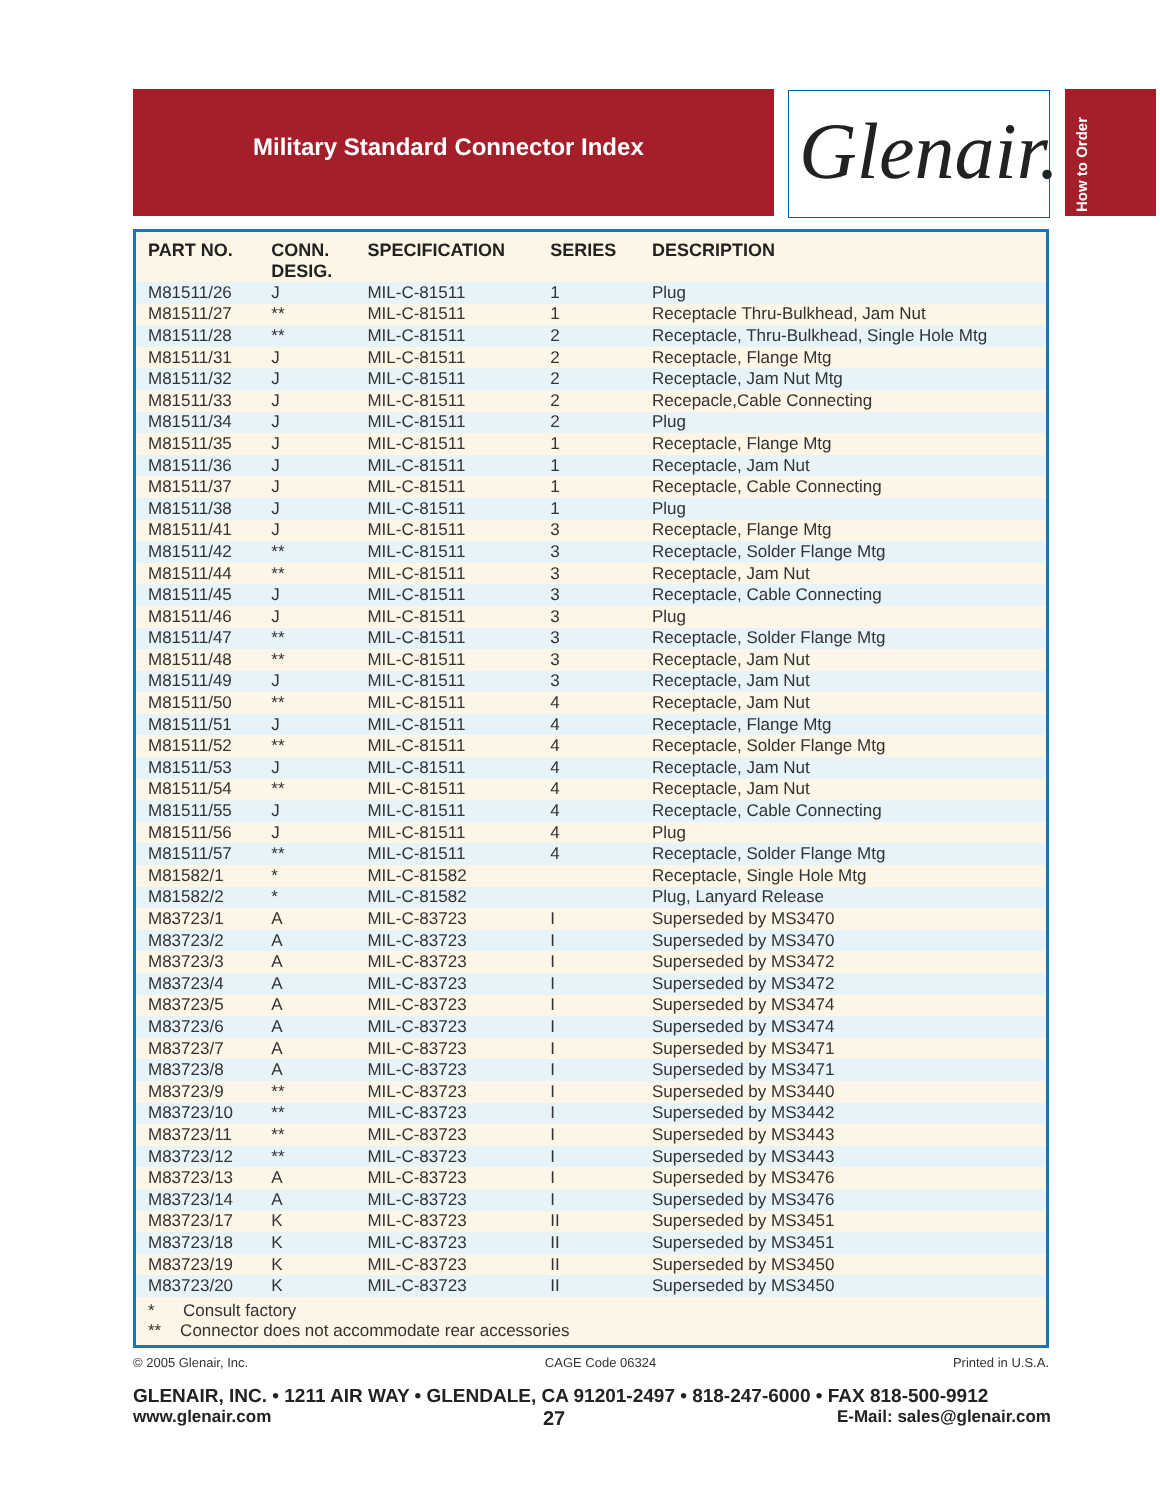Military Standard Connector Index Glenair.
How to Order
| PART NO. | CONN. DESIG. | SPECIFICATION | SERIES | DESCRIPTION |
| --- | --- | --- | --- | --- |
| M81511/26 | J | MIL-C-81511 | 1 | Plug |
| M81511/27 | ** | MIL-C-81511 | 1 | Receptacle Thru-Bulkhead, Jam Nut |
| M81511/28 | ** | MIL-C-81511 | 2 | Receptacle, Thru-Bulkhead, Single Hole Mtg |
| M81511/31 | J | MIL-C-81511 | 2 | Receptacle, Flange Mtg |
| M81511/32 | J | MIL-C-81511 | 2 | Receptacle, Jam Nut Mtg |
| M81511/33 | J | MIL-C-81511 | 2 | Recepacle,Cable Connecting |
| M81511/34 | J | MIL-C-81511 | 2 | Plug |
| M81511/35 | J | MIL-C-81511 | 1 | Receptacle, Flange Mtg |
| M81511/36 | J | MIL-C-81511 | 1 | Receptacle, Jam Nut |
| M81511/37 | J | MIL-C-81511 | 1 | Receptacle, Cable Connecting |
| M81511/38 | J | MIL-C-81511 | 1 | Plug |
| M81511/41 | J | MIL-C-81511 | 3 | Receptacle, Flange Mtg |
| M81511/42 | ** | MIL-C-81511 | 3 | Receptacle, Solder Flange Mtg |
| M81511/44 | ** | MIL-C-81511 | 3 | Receptacle, Jam Nut |
| M81511/45 | J | MIL-C-81511 | 3 | Receptacle, Cable Connecting |
| M81511/46 | J | MIL-C-81511 | 3 | Plug |
| M81511/47 | ** | MIL-C-81511 | 3 | Receptacle, Solder Flange Mtg |
| M81511/48 | ** | MIL-C-81511 | 3 | Receptacle, Jam Nut |
| M81511/49 | J | MIL-C-81511 | 3 | Receptacle, Jam Nut |
| M81511/50 | ** | MIL-C-81511 | 4 | Receptacle, Jam Nut |
| M81511/51 | J | MIL-C-81511 | 4 | Receptacle, Flange Mtg |
| M81511/52 | ** | MIL-C-81511 | 4 | Receptacle, Solder Flange Mtg |
| M81511/53 | J | MIL-C-81511 | 4 | Receptacle, Jam Nut |
| M81511/54 | ** | MIL-C-81511 | 4 | Receptacle, Jam Nut |
| M81511/55 | J | MIL-C-81511 | 4 | Receptacle, Cable Connecting |
| M81511/56 | J | MIL-C-81511 | 4 | Plug |
| M81511/57 | ** | MIL-C-81511 | 4 | Receptacle, Solder Flange Mtg |
| M81582/1 | * | MIL-C-81582 | | Receptacle, Single Hole Mtg |
| M81582/2 | * | MIL-C-81582 | | Plug, Lanyard Release |
| M83723/1 | A | MIL-C-83723 | I | Superseded by MS3470 |
| M83723/2 | A | MIL-C-83723 | I | Superseded by MS3470 |
| M83723/3 | A | MIL-C-83723 | I | Superseded by MS3472 |
| M83723/4 | A | MIL-C-83723 | I | Superseded by MS3472 |
| M83723/5 | A | MIL-C-83723 | I | Superseded by MS3474 |
| M83723/6 | A | MIL-C-83723 | I | Superseded by MS3474 |
| M83723/7 | A | MIL-C-83723 | I | Superseded by MS3471 |
| M83723/8 | A | MIL-C-83723 | I | Superseded by MS3471 |
| M83723/9 | ** | MIL-C-83723 | I | Superseded by MS3440 |
| M83723/10 | ** | MIL-C-83723 | I | Superseded by MS3442 |
| M83723/11 | ** | MIL-C-83723 | I | Superseded by MS3443 |
| M83723/12 | ** | MIL-C-83723 | I | Superseded by MS3443 |
| M83723/13 | A | MIL-C-83723 | I | Superseded by MS3476 |
| M83723/14 | A | MIL-C-83723 | I | Superseded by MS3476 |
| M83723/17 | K | MIL-C-83723 | II | Superseded by MS3451 |
| M83723/18 | K | MIL-C-83723 | II | Superseded by MS3451 |
| M83723/19 | K | MIL-C-83723 | II | Superseded by MS3450 |
| M83723/20 | K | MIL-C-83723 | II | Superseded by MS3450 |
* Consult factory
** Connector does not accommodate rear accessories
© 2005 Glenair, Inc. CAGE Code 06324 Printed in U.S.A.
GLENAIR, INC. • 1211 AIR WAY • GLENDALE, CA 91201-2497 • 818-247-6000 • FAX 818-500-9912
www.glenair.com 27 E-Mail: sales@glenair.com